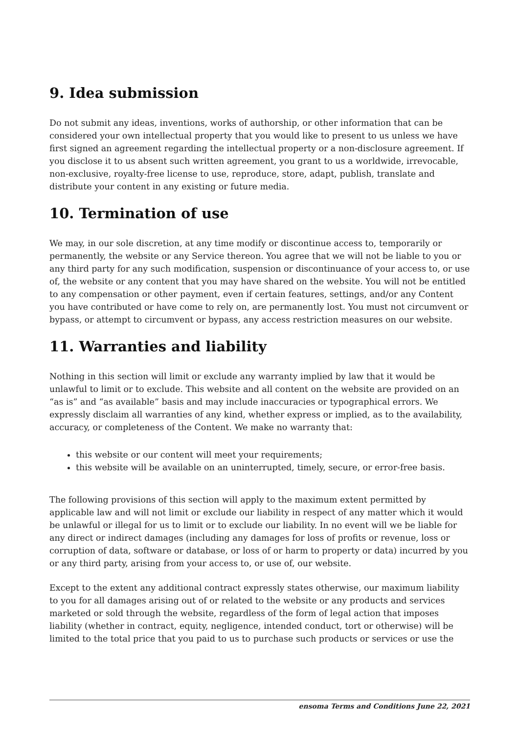9. Idea submission
Do not submit any ideas, inventions, works of authorship, or other information that can be considered your own intellectual property that you would like to present to us unless we have first signed an agreement regarding the intellectual property or a non-disclosure agreement. If you disclose it to us absent such written agreement, you grant to us a worldwide, irrevocable, non-exclusive, royalty-free license to use, reproduce, store, adapt, publish, translate and distribute your content in any existing or future media.
10. Termination of use
We may, in our sole discretion, at any time modify or discontinue access to, temporarily or permanently, the website or any Service thereon. You agree that we will not be liable to you or any third party for any such modification, suspension or discontinuance of your access to, or use of, the website or any content that you may have shared on the website. You will not be entitled to any compensation or other payment, even if certain features, settings, and/or any Content you have contributed or have come to rely on, are permanently lost. You must not circumvent or bypass, or attempt to circumvent or bypass, any access restriction measures on our website.
11. Warranties and liability
Nothing in this section will limit or exclude any warranty implied by law that it would be unlawful to limit or to exclude. This website and all content on the website are provided on an “as is” and “as available” basis and may include inaccuracies or typographical errors. We expressly disclaim all warranties of any kind, whether express or implied, as to the availability, accuracy, or completeness of the Content. We make no warranty that:
this website or our content will meet your requirements;
this website will be available on an uninterrupted, timely, secure, or error-free basis.
The following provisions of this section will apply to the maximum extent permitted by applicable law and will not limit or exclude our liability in respect of any matter which it would be unlawful or illegal for us to limit or to exclude our liability. In no event will we be liable for any direct or indirect damages (including any damages for loss of profits or revenue, loss or corruption of data, software or database, or loss of or harm to property or data) incurred by you or any third party, arising from your access to, or use of, our website.
Except to the extent any additional contract expressly states otherwise, our maximum liability to you for all damages arising out of or related to the website or any products and services marketed or sold through the website, regardless of the form of legal action that imposes liability (whether in contract, equity, negligence, intended conduct, tort or otherwise) will be limited to the total price that you paid to us to purchase such products or services or use the
ensoma Terms and Conditions June 22, 2021